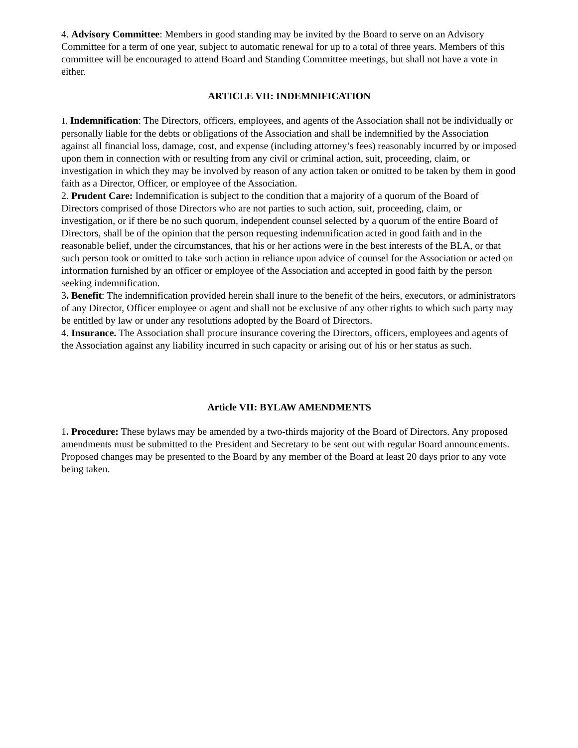4. Advisory Committee: Members in good standing may be invited by the Board to serve on an Advisory Committee for a term of one year, subject to automatic renewal for up to a total of three years. Members of this committee will be encouraged to attend Board and Standing Committee meetings, but shall not have a vote in either.
ARTICLE VII: INDEMNIFICATION
1. Indemnification: The Directors, officers, employees, and agents of the Association shall not be individually or personally liable for the debts or obligations of the Association and shall be indemnified by the Association against all financial loss, damage, cost, and expense (including attorney’s fees) reasonably incurred by or imposed upon them in connection with or resulting from any civil or criminal action, suit, proceeding, claim, or investigation in which they may be involved by reason of any action taken or omitted to be taken by them in good faith as a Director, Officer, or employee of the Association.
2. Prudent Care: Indemnification is subject to the condition that a majority of a quorum of the Board of Directors comprised of those Directors who are not parties to such action, suit, proceeding, claim, or investigation, or if there be no such quorum, independent counsel selected by a quorum of the entire Board of Directors, shall be of the opinion that the person requesting indemnification acted in good faith and in the reasonable belief, under the circumstances, that his or her actions were in the best interests of the BLA, or that such person took or omitted to take such action in reliance upon advice of counsel for the Association or acted on information furnished by an officer or employee of the Association and accepted in good faith by the person seeking indemnification.
3. Benefit: The indemnification provided herein shall inure to the benefit of the heirs, executors, or administrators of any Director, Officer employee or agent and shall not be exclusive of any other rights to which such party may be entitled by law or under any resolutions adopted by the Board of Directors.
4. Insurance. The Association shall procure insurance covering the Directors, officers, employees and agents of the Association against any liability incurred in such capacity or arising out of his or her status as such.
Article VII: BYLAW AMENDMENTS
1. Procedure: These bylaws may be amended by a two-thirds majority of the Board of Directors. Any proposed amendments must be submitted to the President and Secretary to be sent out with regular Board announcements. Proposed changes may be presented to the Board by any member of the Board at least 20 days prior to any vote being taken.